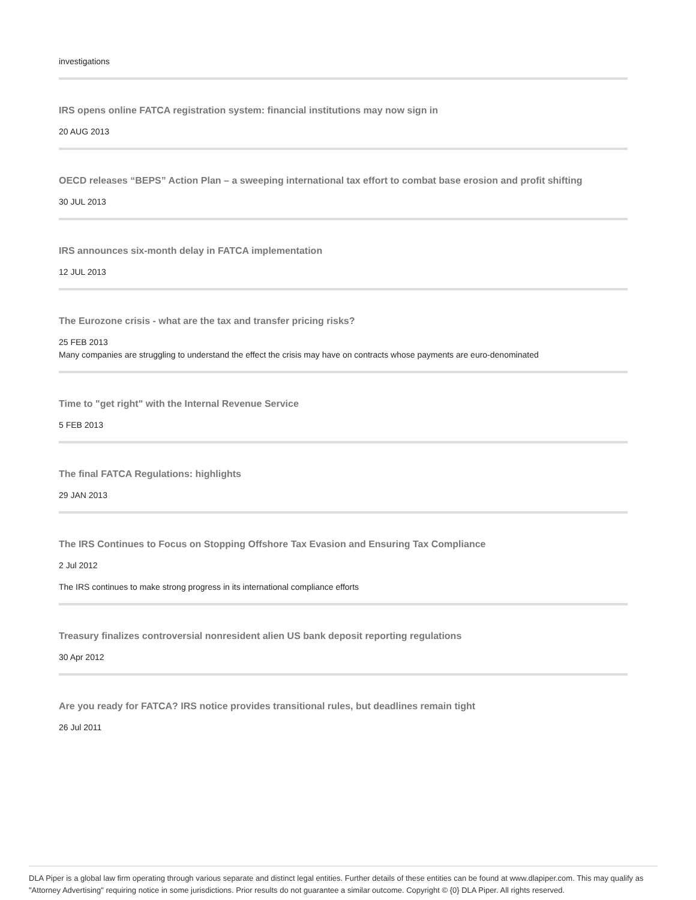investigations
IRS opens online FATCA registration system: financial institutions may now sign in
20 AUG 2013
OECD releases “BEPS” Action Plan – a sweeping international tax effort to combat base erosion and profit shifting
30 JUL 2013
IRS announces six-month delay in FATCA implementation
12 JUL 2013
The Eurozone crisis - what are the tax and transfer pricing risks?
25 FEB 2013
Many companies are struggling to understand the effect the crisis may have on contracts whose payments are euro-denominated
Time to "get right" with the Internal Revenue Service
5 FEB 2013
The final FATCA Regulations: highlights
29 JAN 2013
The IRS Continues to Focus on Stopping Offshore Tax Evasion and Ensuring Tax Compliance
2 Jul 2012
The IRS continues to make strong progress in its international compliance efforts
Treasury finalizes controversial nonresident alien US bank deposit reporting regulations
30 Apr 2012
Are you ready for FATCA? IRS notice provides transitional rules, but deadlines remain tight
26 Jul 2011
DLA Piper is a global law firm operating through various separate and distinct legal entities. Further details of these entities can be found at www.dlapiper.com. This may qualify as "Attorney Advertising" requiring notice in some jurisdictions. Prior results do not guarantee a similar outcome. Copyright © {0} DLA Piper. All rights reserved.